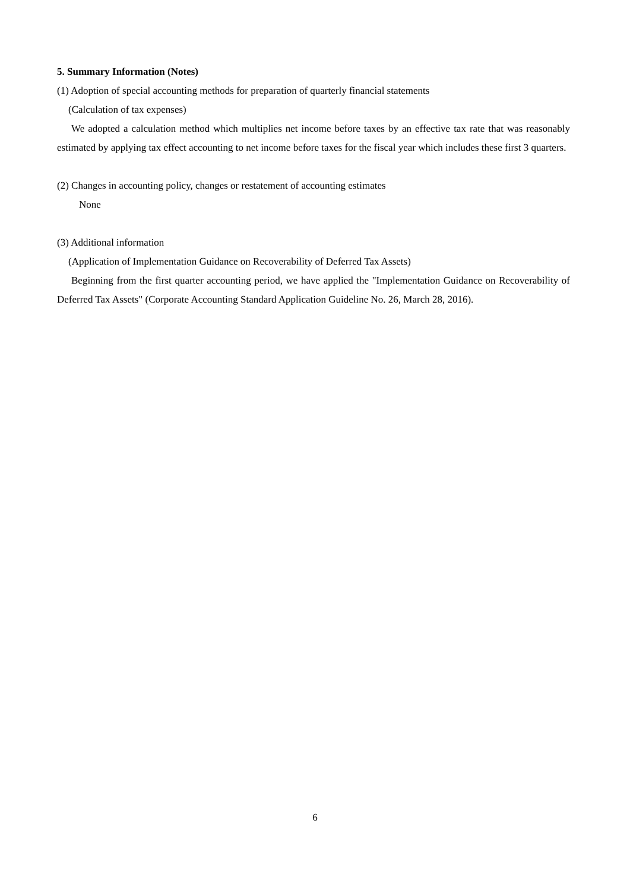5. Summary Information (Notes)
(1) Adoption of special accounting methods for preparation of quarterly financial statements
(Calculation of tax expenses)
We adopted a calculation method which multiplies net income before taxes by an effective tax rate that was reasonably estimated by applying tax effect accounting to net income before taxes for the fiscal year which includes these first 3 quarters.
(2) Changes in accounting policy, changes or restatement of accounting estimates
None
(3) Additional information
(Application of Implementation Guidance on Recoverability of Deferred Tax Assets)
Beginning from the first quarter accounting period, we have applied the "Implementation Guidance on Recoverability of Deferred Tax Assets" (Corporate Accounting Standard Application Guideline No. 26, March 28, 2016).
6